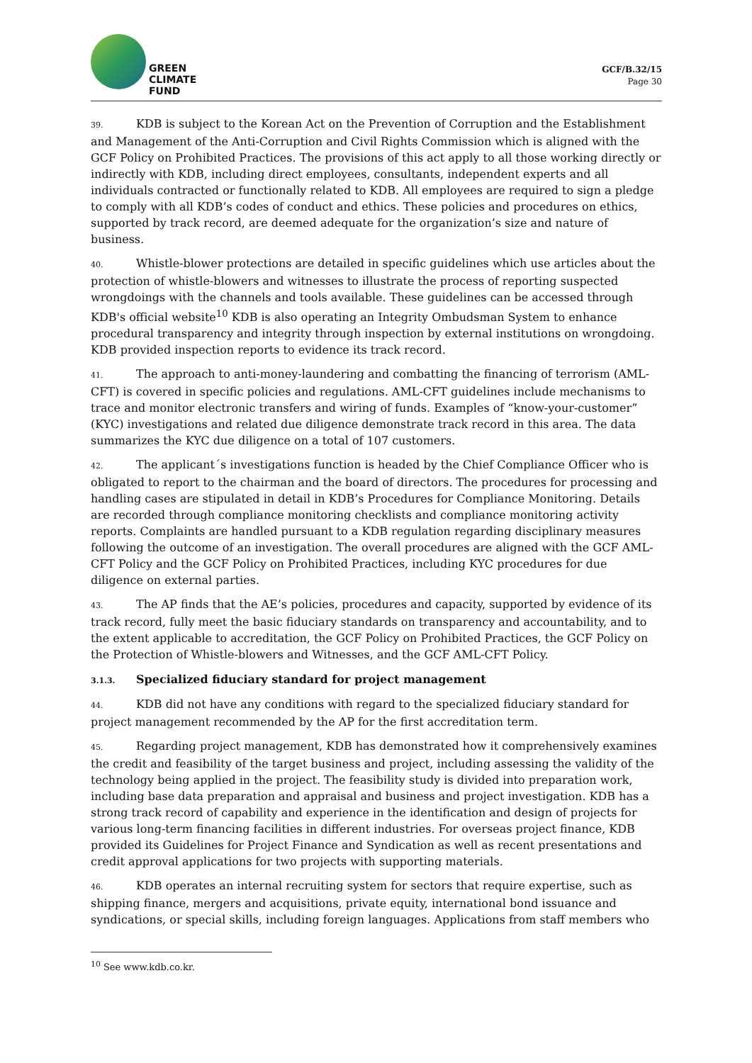GREEN
CLIMATE
FUND
GCF/B.32/15
Page 30
39. KDB is subject to the Korean Act on the Prevention of Corruption and the Establishment and Management of the Anti-Corruption and Civil Rights Commission which is aligned with the GCF Policy on Prohibited Practices. The provisions of this act apply to all those working directly or indirectly with KDB, including direct employees, consultants, independent experts and all individuals contracted or functionally related to KDB. All employees are required to sign a pledge to comply with all KDB’s codes of conduct and ethics. These policies and procedures on ethics, supported by track record, are deemed adequate for the organization’s size and nature of business.
40. Whistle-blower protections are detailed in specific guidelines which use articles about the protection of whistle-blowers and witnesses to illustrate the process of reporting suspected wrongdoings with the channels and tools available. These guidelines can be accessed through KDB's official website<sup>10</sup> KDB is also operating an Integrity Ombudsman System to enhance procedural transparency and integrity through inspection by external institutions on wrongdoing. KDB provided inspection reports to evidence its track record.
41. The approach to anti-money-laundering and combatting the financing of terrorism (AML-CFT) is covered in specific policies and regulations. AML-CFT guidelines include mechanisms to trace and monitor electronic transfers and wiring of funds. Examples of “know-your-customer” (KYC) investigations and related due diligence demonstrate track record in this area. The data summarizes the KYC due diligence on a total of 107 customers.
42. The applicant´s investigations function is headed by the Chief Compliance Officer who is obligated to report to the chairman and the board of directors. The procedures for processing and handling cases are stipulated in detail in KDB’s Procedures for Compliance Monitoring. Details are recorded through compliance monitoring checklists and compliance monitoring activity reports. Complaints are handled pursuant to a KDB regulation regarding disciplinary measures following the outcome of an investigation. The overall procedures are aligned with the GCF AML-CFT Policy and the GCF Policy on Prohibited Practices, including KYC procedures for due diligence on external parties.
43. The AP finds that the AE’s policies, procedures and capacity, supported by evidence of its track record, fully meet the basic fiduciary standards on transparency and accountability, and to the extent applicable to accreditation, the GCF Policy on Prohibited Practices, the GCF Policy on the Protection of Whistle-blowers and Witnesses, and the GCF AML-CFT Policy.
3.1.3. Specialized fiduciary standard for project management
44. KDB did not have any conditions with regard to the specialized fiduciary standard for project management recommended by the AP for the first accreditation term.
45. Regarding project management, KDB has demonstrated how it comprehensively examines the credit and feasibility of the target business and project, including assessing the validity of the technology being applied in the project. The feasibility study is divided into preparation work, including base data preparation and appraisal and business and project investigation. KDB has a strong track record of capability and experience in the identification and design of projects for various long-term financing facilities in different industries. For overseas project finance, KDB provided its Guidelines for Project Finance and Syndication as well as recent presentations and credit approval applications for two projects with supporting materials.
46. KDB operates an internal recruiting system for sectors that require expertise, such as shipping finance, mergers and acquisitions, private equity, international bond issuance and syndications, or special skills, including foreign languages. Applications from staff members who
<sup>10</sup> See www.kdb.co.kr.